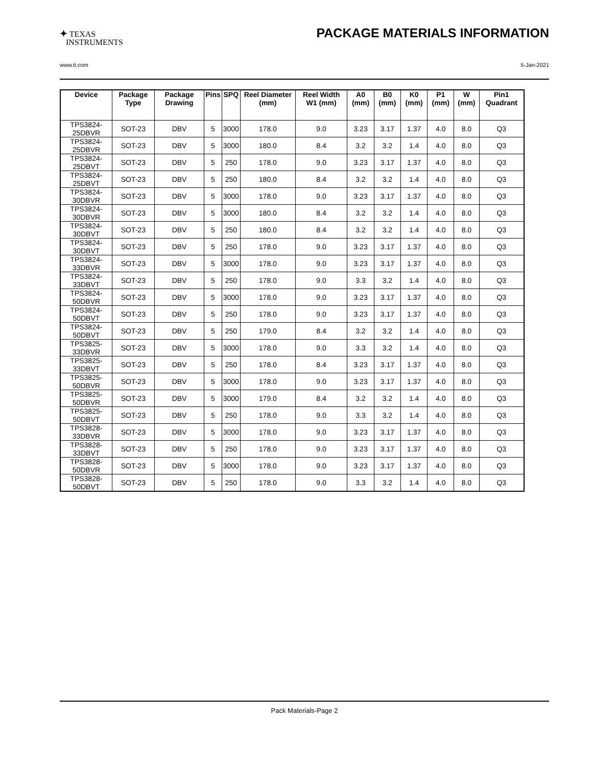✦ TEXAS
INSTRUMENTS
PACKAGE MATERIALS INFORMATION
www.ti.com 5-Jan-2021
| Device | Package Type | Package Drawing | Pins | SPQ | Reel Diameter (mm) | Reel Width W1 (mm) | A0 (mm) | B0 (mm) | K0 (mm) | P1 (mm) | W (mm) | Pin1 Quadrant |
| --- | --- | --- | --- | --- | --- | --- | --- | --- | --- | --- | --- | --- |
| TPS3824-25DBVR | SOT-23 | DBV | 5 | 3000 | 178.0 | 9.0 | 3.23 | 3.17 | 1.37 | 4.0 | 8.0 | Q3 |
| TPS3824-25DBVR | SOT-23 | DBV | 5 | 3000 | 180.0 | 8.4 | 3.2 | 3.2 | 1.4 | 4.0 | 8.0 | Q3 |
| TPS3824-25DBVT | SOT-23 | DBV | 5 | 250 | 178.0 | 9.0 | 3.23 | 3.17 | 1.37 | 4.0 | 8.0 | Q3 |
| TPS3824-25DBVT | SOT-23 | DBV | 5 | 250 | 180.0 | 8.4 | 3.2 | 3.2 | 1.4 | 4.0 | 8.0 | Q3 |
| TPS3824-30DBVR | SOT-23 | DBV | 5 | 3000 | 178.0 | 9.0 | 3.23 | 3.17 | 1.37 | 4.0 | 8.0 | Q3 |
| TPS3824-30DBVR | SOT-23 | DBV | 5 | 3000 | 180.0 | 8.4 | 3.2 | 3.2 | 1.4 | 4.0 | 8.0 | Q3 |
| TPS3824-30DBVT | SOT-23 | DBV | 5 | 250 | 180.0 | 8.4 | 3.2 | 3.2 | 1.4 | 4.0 | 8.0 | Q3 |
| TPS3824-30DBVT | SOT-23 | DBV | 5 | 250 | 178.0 | 9.0 | 3.23 | 3.17 | 1.37 | 4.0 | 8.0 | Q3 |
| TPS3824-33DBVR | SOT-23 | DBV | 5 | 3000 | 178.0 | 9.0 | 3.23 | 3.17 | 1.37 | 4.0 | 8.0 | Q3 |
| TPS3824-33DBVT | SOT-23 | DBV | 5 | 250 | 178.0 | 9.0 | 3.3 | 3.2 | 1.4 | 4.0 | 8.0 | Q3 |
| TPS3824-50DBVR | SOT-23 | DBV | 5 | 3000 | 178.0 | 9.0 | 3.23 | 3.17 | 1.37 | 4.0 | 8.0 | Q3 |
| TPS3824-50DBVT | SOT-23 | DBV | 5 | 250 | 178.0 | 9.0 | 3.23 | 3.17 | 1.37 | 4.0 | 8.0 | Q3 |
| TPS3824-50DBVT | SOT-23 | DBV | 5 | 250 | 179.0 | 8.4 | 3.2 | 3.2 | 1.4 | 4.0 | 8.0 | Q3 |
| TPS3825-33DBVR | SOT-23 | DBV | 5 | 3000 | 178.0 | 9.0 | 3.3 | 3.2 | 1.4 | 4.0 | 8.0 | Q3 |
| TPS3825-33DBVT | SOT-23 | DBV | 5 | 250 | 178.0 | 8.4 | 3.23 | 3.17 | 1.37 | 4.0 | 8.0 | Q3 |
| TPS3825-50DBVR | SOT-23 | DBV | 5 | 3000 | 178.0 | 9.0 | 3.23 | 3.17 | 1.37 | 4.0 | 8.0 | Q3 |
| TPS3825-50DBVR | SOT-23 | DBV | 5 | 3000 | 179.0 | 8.4 | 3.2 | 3.2 | 1.4 | 4.0 | 8.0 | Q3 |
| TPS3825-50DBVT | SOT-23 | DBV | 5 | 250 | 178.0 | 9.0 | 3.3 | 3.2 | 1.4 | 4.0 | 8.0 | Q3 |
| TPS3828-33DBVR | SOT-23 | DBV | 5 | 3000 | 178.0 | 9.0 | 3.23 | 3.17 | 1.37 | 4.0 | 8.0 | Q3 |
| TPS3828-33DBVT | SOT-23 | DBV | 5 | 250 | 178.0 | 9.0 | 3.23 | 3.17 | 1.37 | 4.0 | 8.0 | Q3 |
| TPS3828-50DBVR | SOT-23 | DBV | 5 | 3000 | 178.0 | 9.0 | 3.23 | 3.17 | 1.37 | 4.0 | 8.0 | Q3 |
| TPS3828-50DBVT | SOT-23 | DBV | 5 | 250 | 178.0 | 9.0 | 3.3 | 3.2 | 1.4 | 4.0 | 8.0 | Q3 |
Pack Materials-Page 2